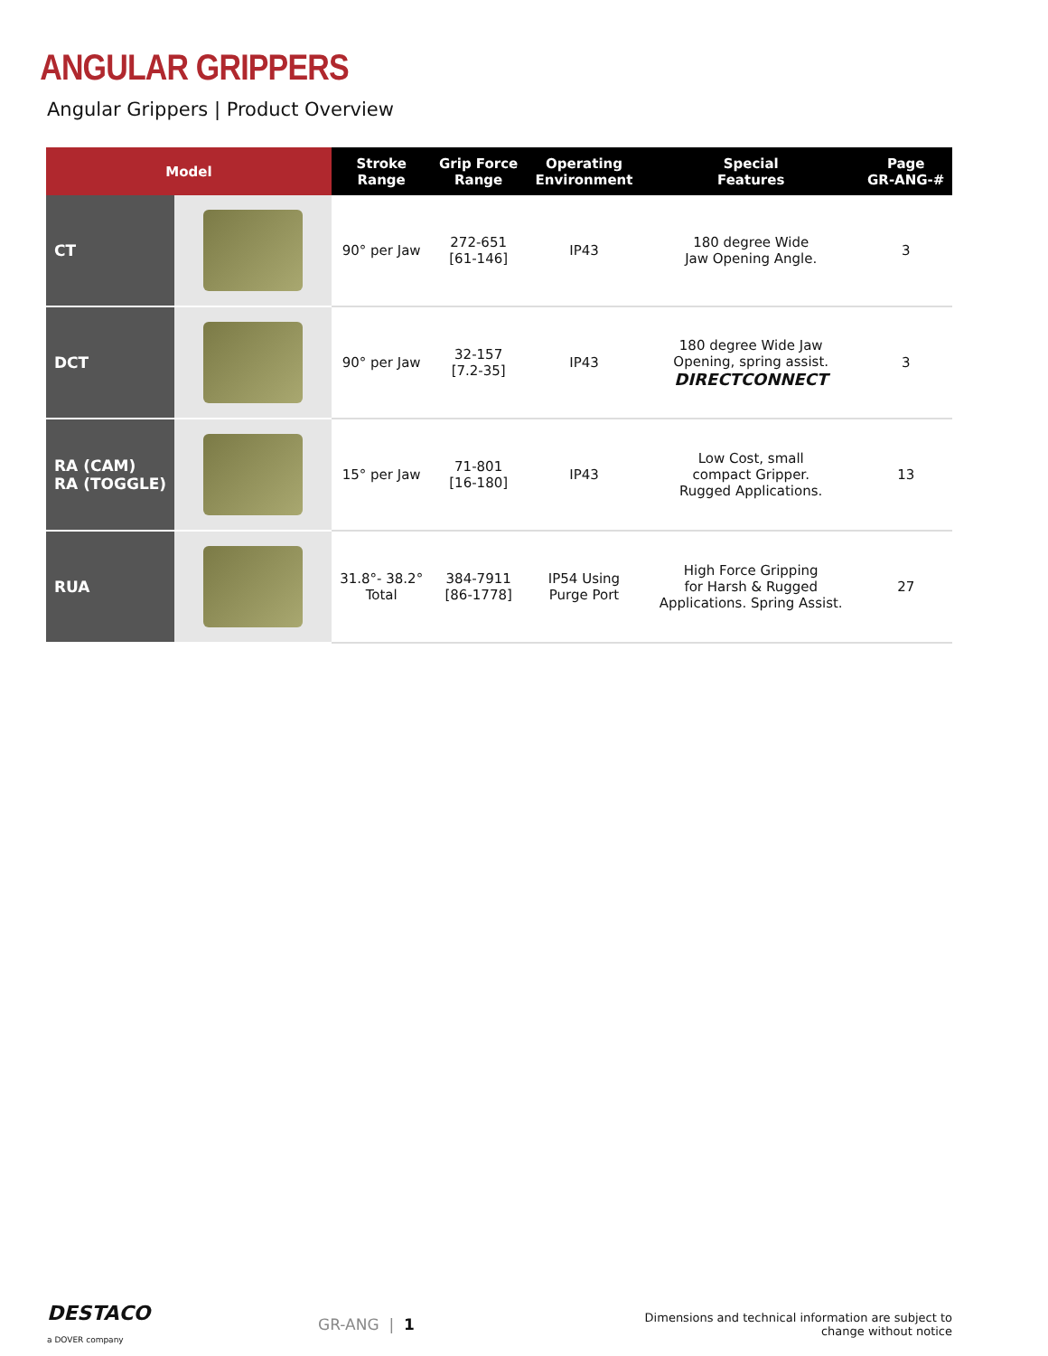ANGULAR GRIPPERS
Angular Grippers | Product Overview
| Model | | Stroke Range | Grip Force Range | Operating Environment | Special Features | Page GR-ANG-# |
| --- | --- | --- | --- | --- | --- | --- |
| CT | | 90° per Jaw | 272-651 [61-146] | IP43 | 180 degree Wide Jaw Opening Angle. | 3 |
| DCT | | 90° per Jaw | 32-157 [7.2-35] | IP43 | 180 degree Wide Jaw Opening, spring assist. DIRECTCONNECT | 3 |
| RA (CAM) RA (TOGGLE) | | 15° per Jaw | 71-801 [16-180] | IP43 | Low Cost, small compact Gripper. Rugged Applications. | 13 |
| RUA | | 31.8°- 38.2° Total | 384-7911 [86-1778] | IP54 Using Purge Port | High Force Gripping for Harsh & Rugged Applications. Spring Assist. | 27 |
DESTACO
a DOVER company
GR-ANG | 1
Dimensions and technical information are subject to change without notice